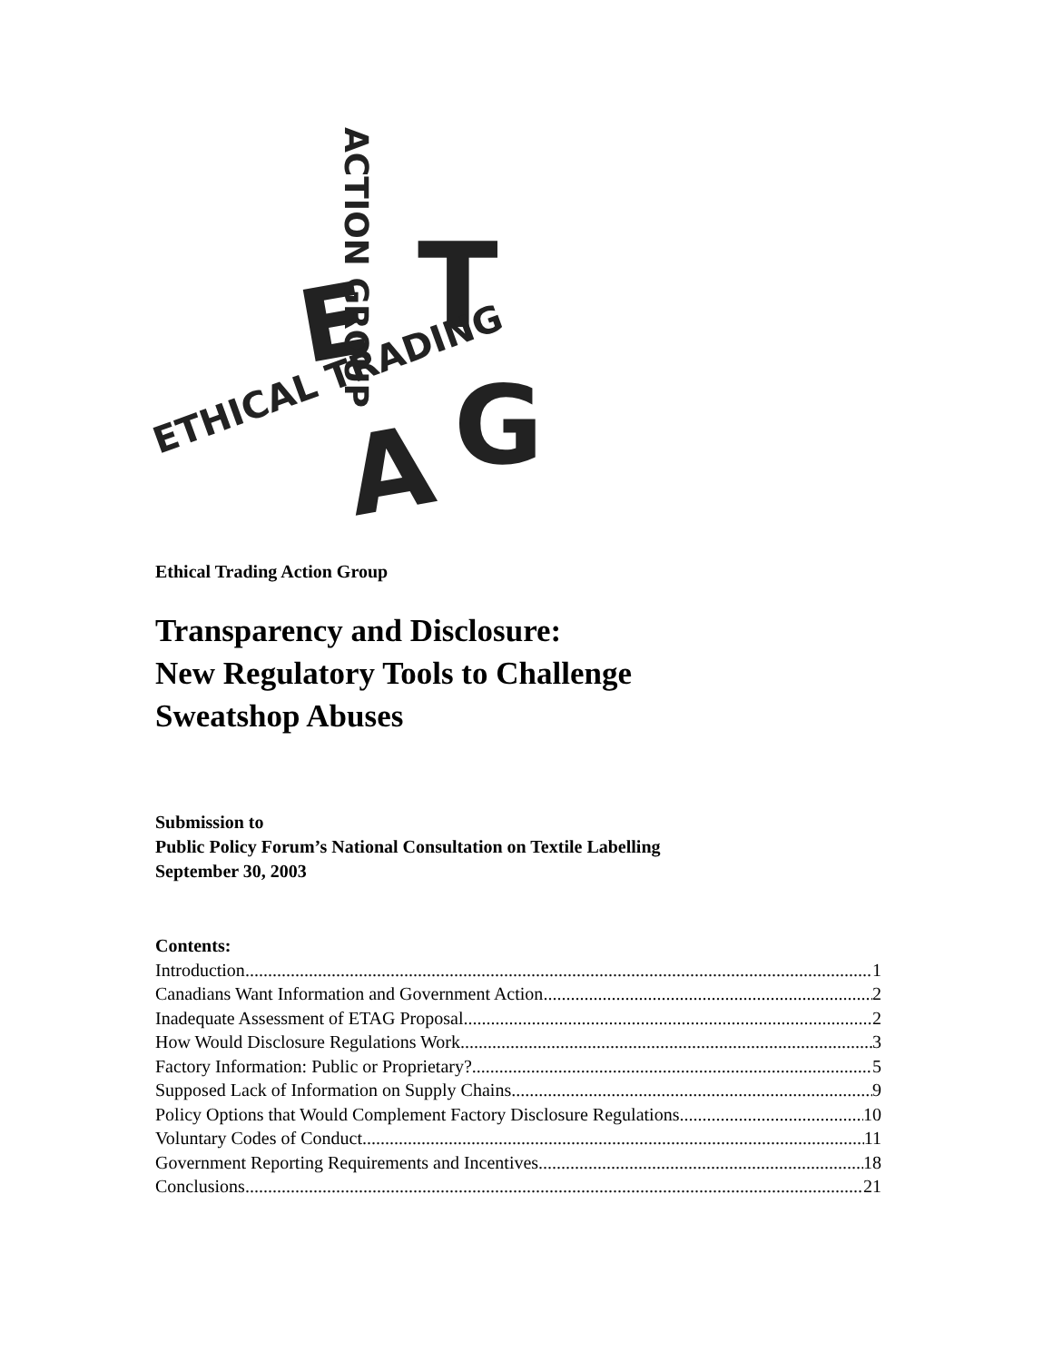E
T
A
G
ETHICAL TRADING
ACTION GROUP
Ethical Trading Action Group
Transparency and Disclosure:
New Regulatory Tools to Challenge
Sweatshop Abuses
Submission to
Public Policy Forum’s National Consultation on Textile Labelling
September 30, 2003
Contents:
Introduction 1
Canadians Want Information and Government Action 2
Inadequate Assessment of ETAG Proposal 2
How Would Disclosure Regulations Work 3
Factory Information: Public or Proprietary? 5
Supposed Lack of Information on Supply Chains 9
Policy Options that Would Complement Factory Disclosure Regulations 10
Voluntary Codes of Conduct 11
Government Reporting Requirements and Incentives 18
Conclusions 21